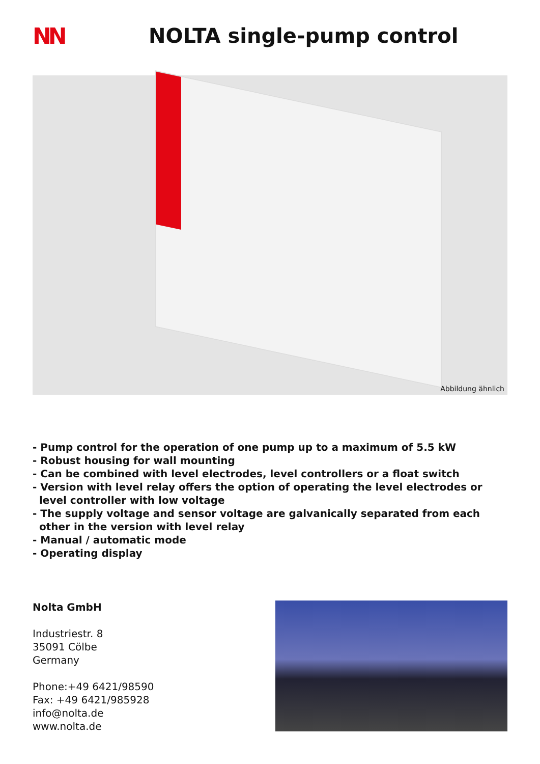NN NOLTA single-pump control
Abbildung ähnlich
- Pump control for the operation of one pump up to a maximum of 5.5 kW
- Robust housing for wall mounting
- Can be combined with level electrodes, level controllers or a float switch
- Version with level relay offers the option of operating the level electrodes or level controller with low voltage
- The supply voltage and sensor voltage are galvanically separated from each other in the version with level relay
- Manual / automatic mode
- Operating display
Nolta GmbH
Industriestr. 8
35091 Cölbe
Germany
Phone:+49 6421/98590
Fax: +49 6421/985928
info@nolta.de
www.nolta.de